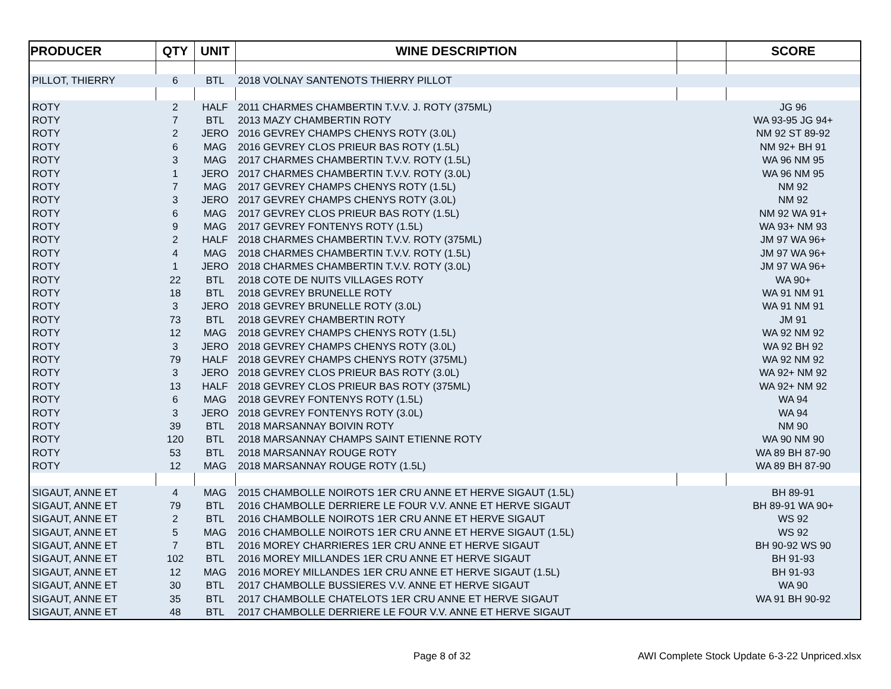| PRODUCER | QTY | UNIT | WINE DESCRIPTION | | SCORE |
| --- | --- | --- | --- | --- | --- |
| PILLOT, THIERRY | 6 | BTL | 2018 VOLNAY SANTENOTS THIERRY PILLOT | | |
| ROTY | 2 | HALF | 2011 CHARMES CHAMBERTIN T.V.V. J. ROTY (375ML) | | JG 96 |
| ROTY | 7 | BTL | 2013 MAZY CHAMBERTIN ROTY | | WA 93-95 JG 94+ |
| ROTY | 2 | JERO | 2016 GEVREY CHAMPS CHENYS ROTY (3.0L) | | NM 92 ST 89-92 |
| ROTY | 6 | MAG | 2016 GEVREY CLOS PRIEUR BAS ROTY (1.5L) | | NM 92+ BH 91 |
| ROTY | 3 | MAG | 2017 CHARMES CHAMBERTIN T.V.V. ROTY (1.5L) | | WA 96 NM 95 |
| ROTY | 1 | JERO | 2017 CHARMES CHAMBERTIN T.V.V. ROTY (3.0L) | | WA 96 NM 95 |
| ROTY | 7 | MAG | 2017 GEVREY CHAMPS CHENYS ROTY (1.5L) | | NM 92 |
| ROTY | 3 | JERO | 2017 GEVREY CHAMPS CHENYS ROTY (3.0L) | | NM 92 |
| ROTY | 6 | MAG | 2017 GEVREY CLOS PRIEUR BAS ROTY (1.5L) | | NM 92 WA 91+ |
| ROTY | 9 | MAG | 2017 GEVREY FONTENYS ROTY (1.5L) | | WA 93+ NM 93 |
| ROTY | 2 | HALF | 2018 CHARMES CHAMBERTIN T.V.V. ROTY (375ML) | | JM 97 WA 96+ |
| ROTY | 4 | MAG | 2018 CHARMES CHAMBERTIN T.V.V. ROTY (1.5L) | | JM 97 WA 96+ |
| ROTY | 1 | JERO | 2018 CHARMES CHAMBERTIN T.V.V. ROTY (3.0L) | | JM 97 WA 96+ |
| ROTY | 22 | BTL | 2018 COTE DE NUITS VILLAGES ROTY | | WA 90+ |
| ROTY | 18 | BTL | 2018 GEVREY BRUNELLE ROTY | | WA 91 NM 91 |
| ROTY | 3 | JERO | 2018 GEVREY BRUNELLE ROTY (3.0L) | | WA 91 NM 91 |
| ROTY | 73 | BTL | 2018 GEVREY CHAMBERTIN ROTY | | JM 91 |
| ROTY | 12 | MAG | 2018 GEVREY CHAMPS CHENYS ROTY (1.5L) | | WA 92 NM 92 |
| ROTY | 3 | JERO | 2018 GEVREY CHAMPS CHENYS ROTY (3.0L) | | WA 92 BH 92 |
| ROTY | 79 | HALF | 2018 GEVREY CHAMPS CHENYS ROTY (375ML) | | WA 92 NM 92 |
| ROTY | 3 | JERO | 2018 GEVREY CLOS PRIEUR BAS ROTY (3.0L) | | WA 92+ NM 92 |
| ROTY | 13 | HALF | 2018 GEVREY CLOS PRIEUR BAS ROTY (375ML) | | WA 92+ NM 92 |
| ROTY | 6 | MAG | 2018 GEVREY FONTENYS ROTY (1.5L) | | WA 94 |
| ROTY | 3 | JERO | 2018 GEVREY FONTENYS ROTY (3.0L) | | WA 94 |
| ROTY | 39 | BTL | 2018 MARSANNAY BOIVIN ROTY | | NM 90 |
| ROTY | 120 | BTL | 2018 MARSANNAY CHAMPS SAINT ETIENNE ROTY | | WA 90 NM 90 |
| ROTY | 53 | BTL | 2018 MARSANNAY ROUGE ROTY | | WA 89 BH 87-90 |
| ROTY | 12 | MAG | 2018 MARSANNAY ROUGE ROTY (1.5L) | | WA 89 BH 87-90 |
| SIGAUT, ANNE ET | 4 | MAG | 2015 CHAMBOLLE NOIROTS 1ER CRU ANNE ET HERVE SIGAUT (1.5L) | | BH 89-91 |
| SIGAUT, ANNE ET | 79 | BTL | 2016 CHAMBOLLE DERRIERE LE FOUR V.V. ANNE ET HERVE SIGAUT | | BH 89-91 WA 90+ |
| SIGAUT, ANNE ET | 2 | BTL | 2016 CHAMBOLLE NOIROTS 1ER CRU ANNE ET HERVE SIGAUT | | WS 92 |
| SIGAUT, ANNE ET | 5 | MAG | 2016 CHAMBOLLE NOIROTS 1ER CRU ANNE ET HERVE SIGAUT (1.5L) | | WS 92 |
| SIGAUT, ANNE ET | 7 | BTL | 2016 MOREY CHARRIERES 1ER CRU ANNE ET HERVE SIGAUT | | BH 90-92 WS 90 |
| SIGAUT, ANNE ET | 102 | BTL | 2016 MOREY MILLANDES 1ER CRU ANNE ET HERVE SIGAUT | | BH 91-93 |
| SIGAUT, ANNE ET | 12 | MAG | 2016 MOREY MILLANDES 1ER CRU ANNE ET HERVE SIGAUT (1.5L) | | BH 91-93 |
| SIGAUT, ANNE ET | 30 | BTL | 2017 CHAMBOLLE BUSSIERES V.V. ANNE ET HERVE SIGAUT | | WA 90 |
| SIGAUT, ANNE ET | 35 | BTL | 2017 CHAMBOLLE CHATELOTS 1ER CRU ANNE ET HERVE SIGAUT | | WA 91 BH 90-92 |
| SIGAUT, ANNE ET | 48 | BTL | 2017 CHAMBOLLE DERRIERE LE FOUR V.V. ANNE ET HERVE SIGAUT | | |
Page 8 of 32
AWI Complete Stock Update 6-3-22 Unpriced.xlsx